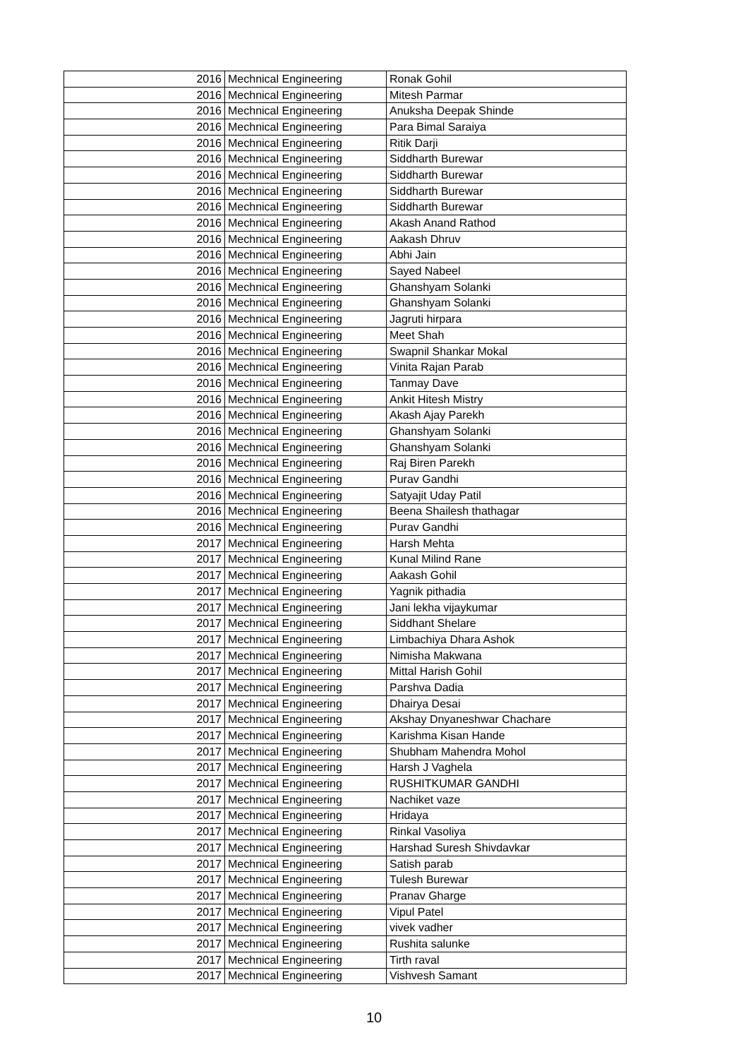| | 2016 | Mechnical Engineering | Ronak Gohil |
| | 2016 | Mechnical Engineering | Mitesh Parmar |
| | 2016 | Mechnical Engineering | Anuksha Deepak Shinde |
| | 2016 | Mechnical Engineering | Para Bimal Saraiya |
| | 2016 | Mechnical Engineering | Ritik Darji |
| | 2016 | Mechnical Engineering | Siddharth Burewar |
| | 2016 | Mechnical Engineering | Siddharth Burewar |
| | 2016 | Mechnical Engineering | Siddharth Burewar |
| | 2016 | Mechnical Engineering | Siddharth Burewar |
| | 2016 | Mechnical Engineering | Akash Anand Rathod |
| | 2016 | Mechnical Engineering | Aakash Dhruv |
| | 2016 | Mechnical Engineering | Abhi Jain |
| | 2016 | Mechnical Engineering | Sayed Nabeel |
| | 2016 | Mechnical Engineering | Ghanshyam Solanki |
| | 2016 | Mechnical Engineering | Ghanshyam Solanki |
| | 2016 | Mechnical Engineering | Jagruti hirpara |
| | 2016 | Mechnical Engineering | Meet Shah |
| | 2016 | Mechnical Engineering | Swapnil Shankar Mokal |
| | 2016 | Mechnical Engineering | Vinita Rajan Parab |
| | 2016 | Mechnical Engineering | Tanmay Dave |
| | 2016 | Mechnical Engineering | Ankit Hitesh Mistry |
| | 2016 | Mechnical Engineering | Akash Ajay Parekh |
| | 2016 | Mechnical Engineering | Ghanshyam Solanki |
| | 2016 | Mechnical Engineering | Ghanshyam Solanki |
| | 2016 | Mechnical Engineering | Raj Biren Parekh |
| | 2016 | Mechnical Engineering | Purav Gandhi |
| | 2016 | Mechnical Engineering | Satyajit Uday Patil |
| | 2016 | Mechnical Engineering | Beena Shailesh thathagar |
| | 2016 | Mechnical Engineering | Purav Gandhi |
| | 2017 | Mechnical Engineering | Harsh Mehta |
| | 2017 | Mechnical Engineering | Kunal Milind Rane |
| | 2017 | Mechnical Engineering | Aakash Gohil |
| | 2017 | Mechnical Engineering | Yagnik pithadia |
| | 2017 | Mechnical Engineering | Jani lekha vijaykumar |
| | 2017 | Mechnical Engineering | Siddhant Shelare |
| | 2017 | Mechnical Engineering | Limbachiya Dhara Ashok |
| | 2017 | Mechnical Engineering | Nimisha Makwana |
| | 2017 | Mechnical Engineering | Mittal Harish Gohil |
| | 2017 | Mechnical Engineering | Parshva Dadia |
| | 2017 | Mechnical Engineering | Dhairya Desai |
| | 2017 | Mechnical Engineering | Akshay Dnyaneshwar Chachare |
| | 2017 | Mechnical Engineering | Karishma Kisan Hande |
| | 2017 | Mechnical Engineering | Shubham Mahendra Mohol |
| | 2017 | Mechnical Engineering | Harsh J Vaghela |
| | 2017 | Mechnical Engineering | RUSHITKUMAR GANDHI |
| | 2017 | Mechnical Engineering | Nachiket vaze |
| | 2017 | Mechnical Engineering | Hridaya |
| | 2017 | Mechnical Engineering | Rinkal Vasoliya |
| | 2017 | Mechnical Engineering | Harshad Suresh Shivdavkar |
| | 2017 | Mechnical Engineering | Satish parab |
| | 2017 | Mechnical Engineering | Tulesh Burewar |
| | 2017 | Mechnical Engineering | Pranav Gharge |
| | 2017 | Mechnical Engineering | Vipul Patel |
| | 2017 | Mechnical Engineering | vivek vadher |
| | 2017 | Mechnical Engineering | Rushita salunke |
| | 2017 | Mechnical Engineering | Tirth raval |
| | 2017 | Mechnical Engineering | Vishvesh Samant |
10